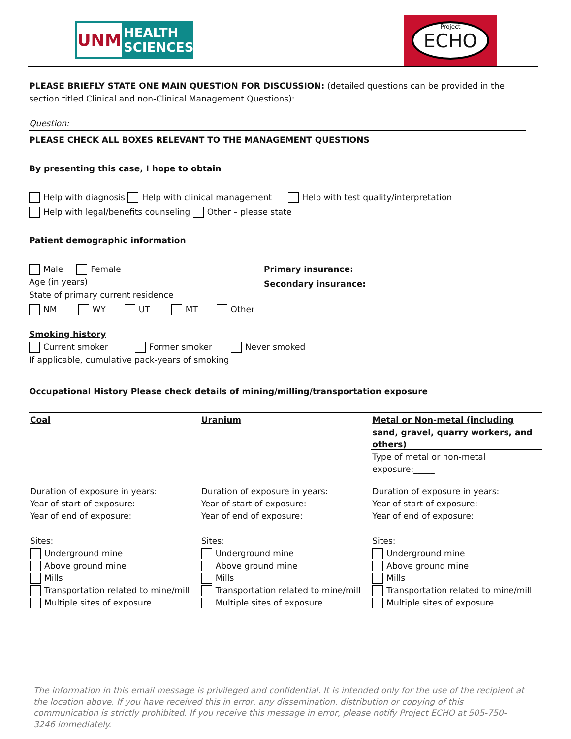UNM
HEALTH
SCIENCES
Project
ECHO
PLEASE BRIEFLY STATE ONE MAIN QUESTION FOR DISCUSSION: (detailed questions can be provided in the section titled Clinical and non-Clinical Management Questions):
Question:
PLEASE CHECK ALL BOXES RELEVANT TO THE MANAGEMENT QUESTIONS
By presenting this case, I hope to obtain
Help with diagnosis Help with clinical management Help with test quality/interpretation
Help with legal/benefits counseling Other – please state
Patient demographic information
Male Female
Age (in years)
State of primary current residence
Primary insurance:
Secondary insurance:
NM WY UT MT Other
Smoking history
Current smoker Former smoker Never smoked
If applicable, cumulative pack-years of smoking
Occupational History Please check details of mining/milling/transportation exposure
| Coal | Uranium | Metal or Non-metal (including sand, gravel, quarry workers, and others) Type of metal or non-metal exposure:_____ |
| Duration of exposure in years: Year of start of exposure: Year of end of exposure: | Duration of exposure in years: Year of start of exposure: Year of end of exposure: | Duration of exposure in years: Year of start of exposure: Year of end of exposure: |
| Sites: Underground mine Above ground mine Mills Transportation related to mine/mill Multiple sites of exposure | Sites: Underground mine Above ground mine Mills Transportation related to mine/mill Multiple sites of exposure | Sites: Underground mine Above ground mine Mills Transportation related to mine/mill Multiple sites of exposure |
The information in this email message is privileged and confidential. It is intended only for the use of the recipient at the location above. If you have received this in error, any dissemination, distribution or copying of this communication is strictly prohibited. If you receive this message in error, please notify Project ECHO at 505-750-3246 immediately.